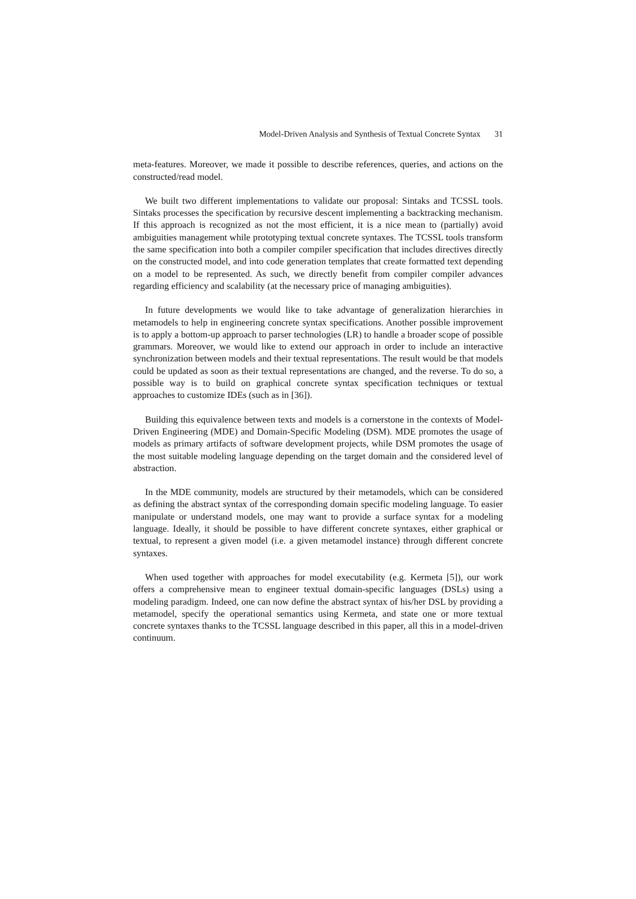Model-Driven Analysis and Synthesis of Textual Concrete Syntax 31
meta-features. Moreover, we made it possible to describe references, queries, and actions on the constructed/read model.
We built two different implementations to validate our proposal: Sintaks and TCSSL tools. Sintaks processes the specification by recursive descent implementing a backtracking mechanism. If this approach is recognized as not the most efficient, it is a nice mean to (partially) avoid ambiguities management while prototyping textual concrete syntaxes. The TCSSL tools transform the same specification into both a compiler compiler specification that includes directives directly on the constructed model, and into code generation templates that create formatted text depending on a model to be represented. As such, we directly benefit from compiler compiler advances regarding efficiency and scalability (at the necessary price of managing ambiguities).
In future developments we would like to take advantage of generalization hierarchies in metamodels to help in engineering concrete syntax specifications. Another possible improvement is to apply a bottom-up approach to parser technologies (LR) to handle a broader scope of possible grammars. Moreover, we would like to extend our approach in order to include an interactive synchronization between models and their textual representations. The result would be that models could be updated as soon as their textual representations are changed, and the reverse. To do so, a possible way is to build on graphical concrete syntax specification techniques or textual approaches to customize IDEs (such as in [36]).
Building this equivalence between texts and models is a cornerstone in the contexts of Model-Driven Engineering (MDE) and Domain-Specific Modeling (DSM). MDE promotes the usage of models as primary artifacts of software development projects, while DSM promotes the usage of the most suitable modeling language depending on the target domain and the considered level of abstraction.
In the MDE community, models are structured by their metamodels, which can be considered as defining the abstract syntax of the corresponding domain specific modeling language. To easier manipulate or understand models, one may want to provide a surface syntax for a modeling language. Ideally, it should be possible to have different concrete syntaxes, either graphical or textual, to represent a given model (i.e. a given metamodel instance) through different concrete syntaxes.
When used together with approaches for model executability (e.g. Kermeta [5]), our work offers a comprehensive mean to engineer textual domain-specific languages (DSLs) using a modeling paradigm. Indeed, one can now define the abstract syntax of his/her DSL by providing a metamodel, specify the operational semantics using Kermeta, and state one or more textual concrete syntaxes thanks to the TCSSL language described in this paper, all this in a model-driven continuum.